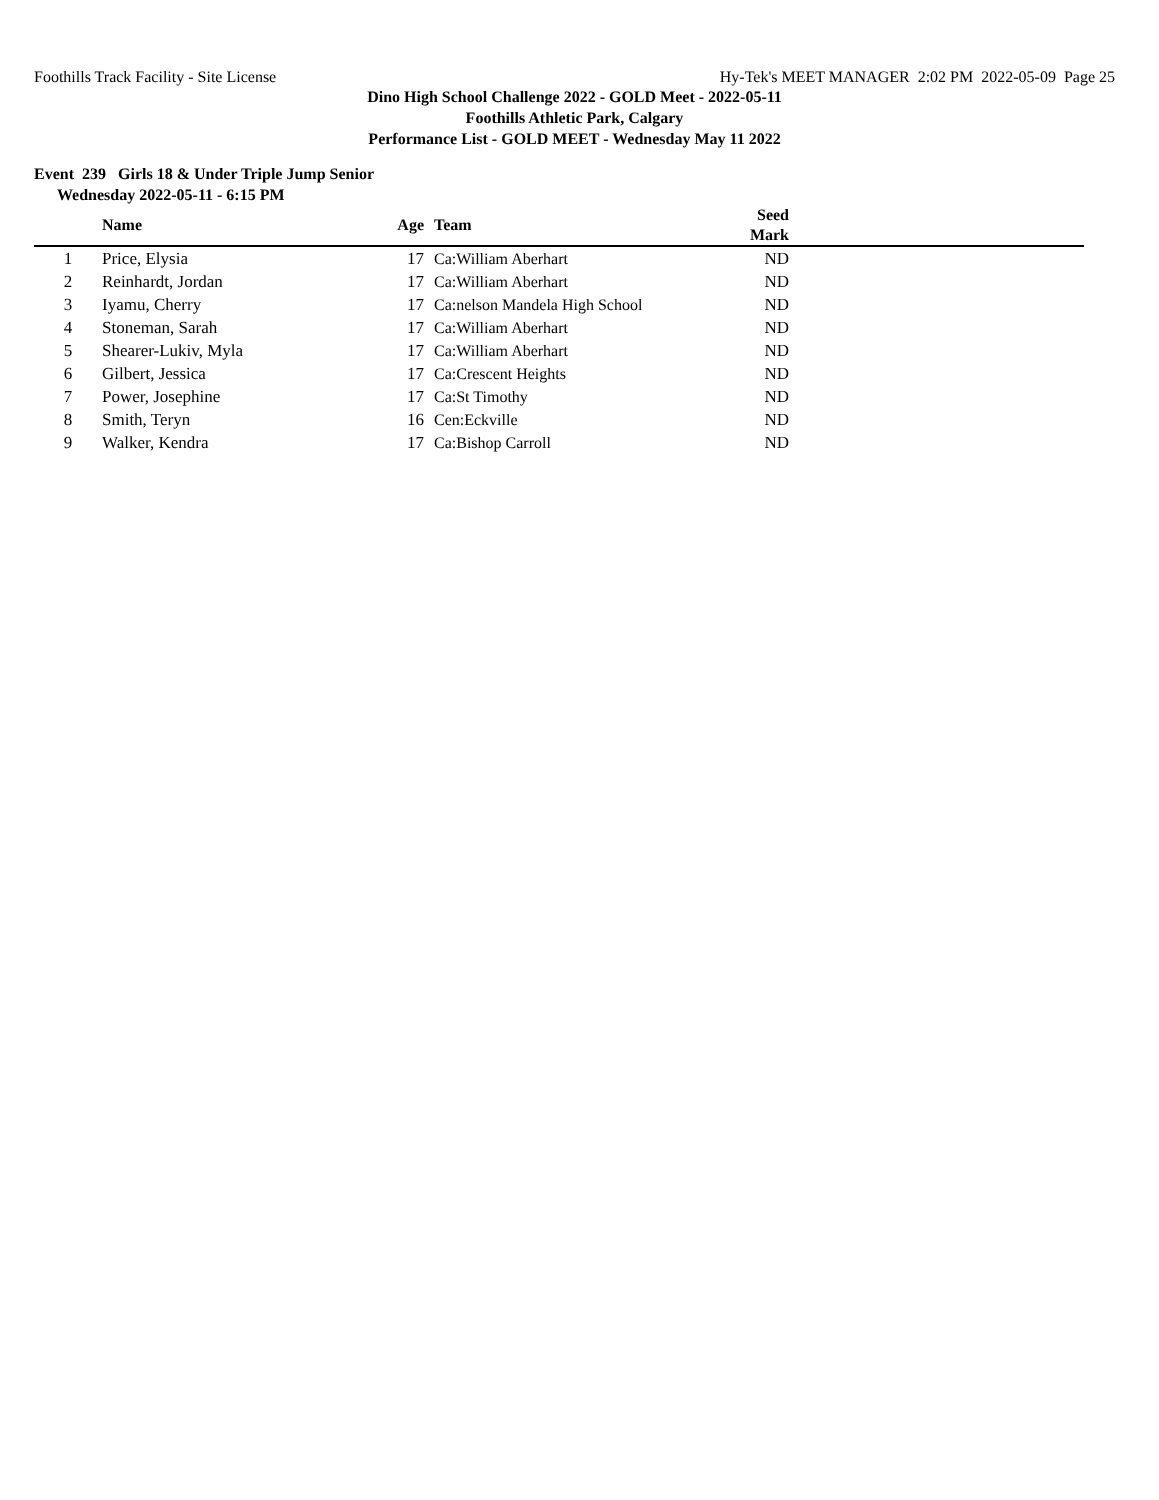Foothills Track Facility - Site License Hy-Tek's MEET MANAGER 2:02 PM 2022-05-09 Page 25
Dino High School Challenge 2022 - GOLD Meet - 2022-05-11
Foothills Athletic Park, Calgary
Performance List - GOLD MEET - Wednesday May 11 2022
Event 239 Girls 18 & Under Triple Jump Senior
Wednesday 2022-05-11 - 6:15 PM
| | Name | Age | Team | Seed Mark | |
| --- | --- | --- | --- | --- | --- |
| 1 | Price, Elysia | 17 | Ca:William Aberhart | ND | |
| 2 | Reinhardt, Jordan | 17 | Ca:William Aberhart | ND | |
| 3 | Iyamu, Cherry | 17 | Ca:nelson Mandela High School | ND | |
| 4 | Stoneman, Sarah | 17 | Ca:William Aberhart | ND | |
| 5 | Shearer-Lukiv, Myla | 17 | Ca:William Aberhart | ND | |
| 6 | Gilbert, Jessica | 17 | Ca:Crescent Heights | ND | |
| 7 | Power, Josephine | 17 | Ca:St Timothy | ND | |
| 8 | Smith, Teryn | 16 | Cen:Eckville | ND | |
| 9 | Walker, Kendra | 17 | Ca:Bishop Carroll | ND | |